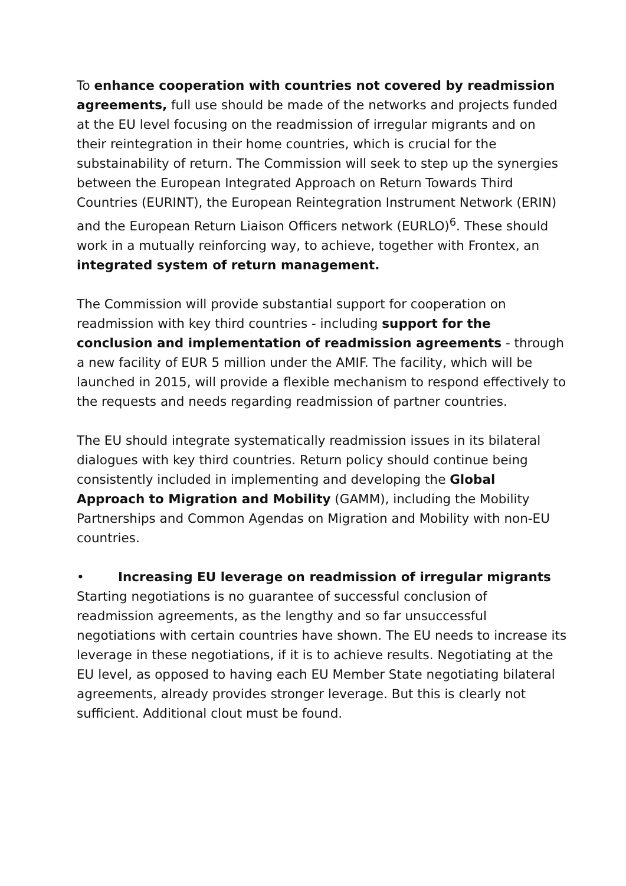To enhance cooperation with countries not covered by readmission agreements, full use should be made of the networks and projects funded at the EU level focusing on the readmission of irregular migrants and on their reintegration in their home countries, which is crucial for the substainability of return. The Commission will seek to step up the synergies between the European Integrated Approach on Return Towards Third Countries (EURINT), the European Reintegration Instrument Network (ERIN) and the European Return Liaison Officers network (EURLO)<sup>6</sup>. These should work in a mutually reinforcing way, to achieve, together with Frontex, an integrated system of return management.
The Commission will provide substantial support for cooperation on readmission with key third countries - including support for the conclusion and implementation of readmission agreements - through a new facility of EUR 5 million under the AMIF. The facility, which will be launched in 2015, will provide a flexible mechanism to respond effectively to the requests and needs regarding readmission of partner countries.
The EU should integrate systematically readmission issues in its bilateral dialogues with key third countries. Return policy should continue being consistently included in implementing and developing the Global Approach to Migration and Mobility (GAMM), including the Mobility Partnerships and Common Agendas on Migration and Mobility with non-EU countries.
• Increasing EU leverage on readmission of irregular migrants
Starting negotiations is no guarantee of successful conclusion of readmission agreements, as the lengthy and so far unsuccessful negotiations with certain countries have shown. The EU needs to increase its leverage in these negotiations, if it is to achieve results. Negotiating at the EU level, as opposed to having each EU Member State negotiating bilateral agreements, already provides stronger leverage. But this is clearly not sufficient. Additional clout must be found.